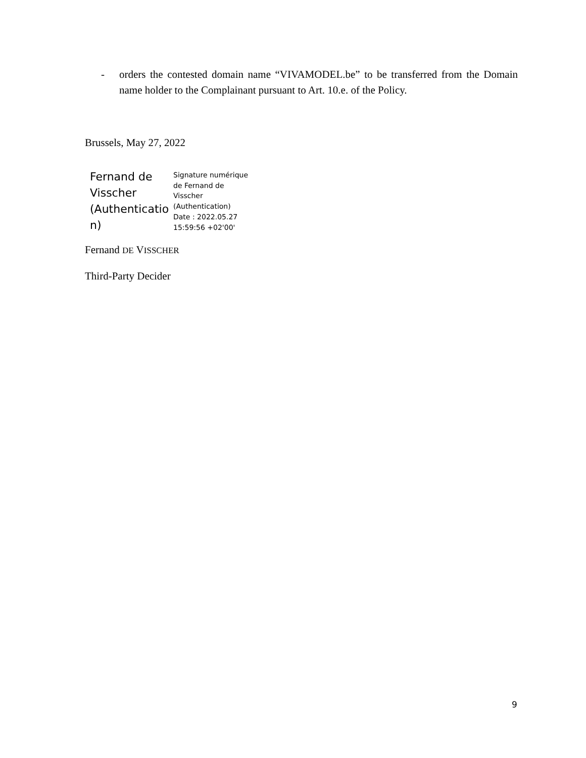- orders the contested domain name “VIVAMODEL.be” to be transferred from the Domain name holder to the Complainant pursuant to Art. 10.e. of the Policy.
Brussels, May 27, 2022
Fernand de Visscher (Authenticatio n)
Signature numérique
de Fernand de
Visscher
(Authentication)
Date : 2022.05.27
15:59:56 +02'00'
Fernand DE VISSCHER
Third-Party Decider
9